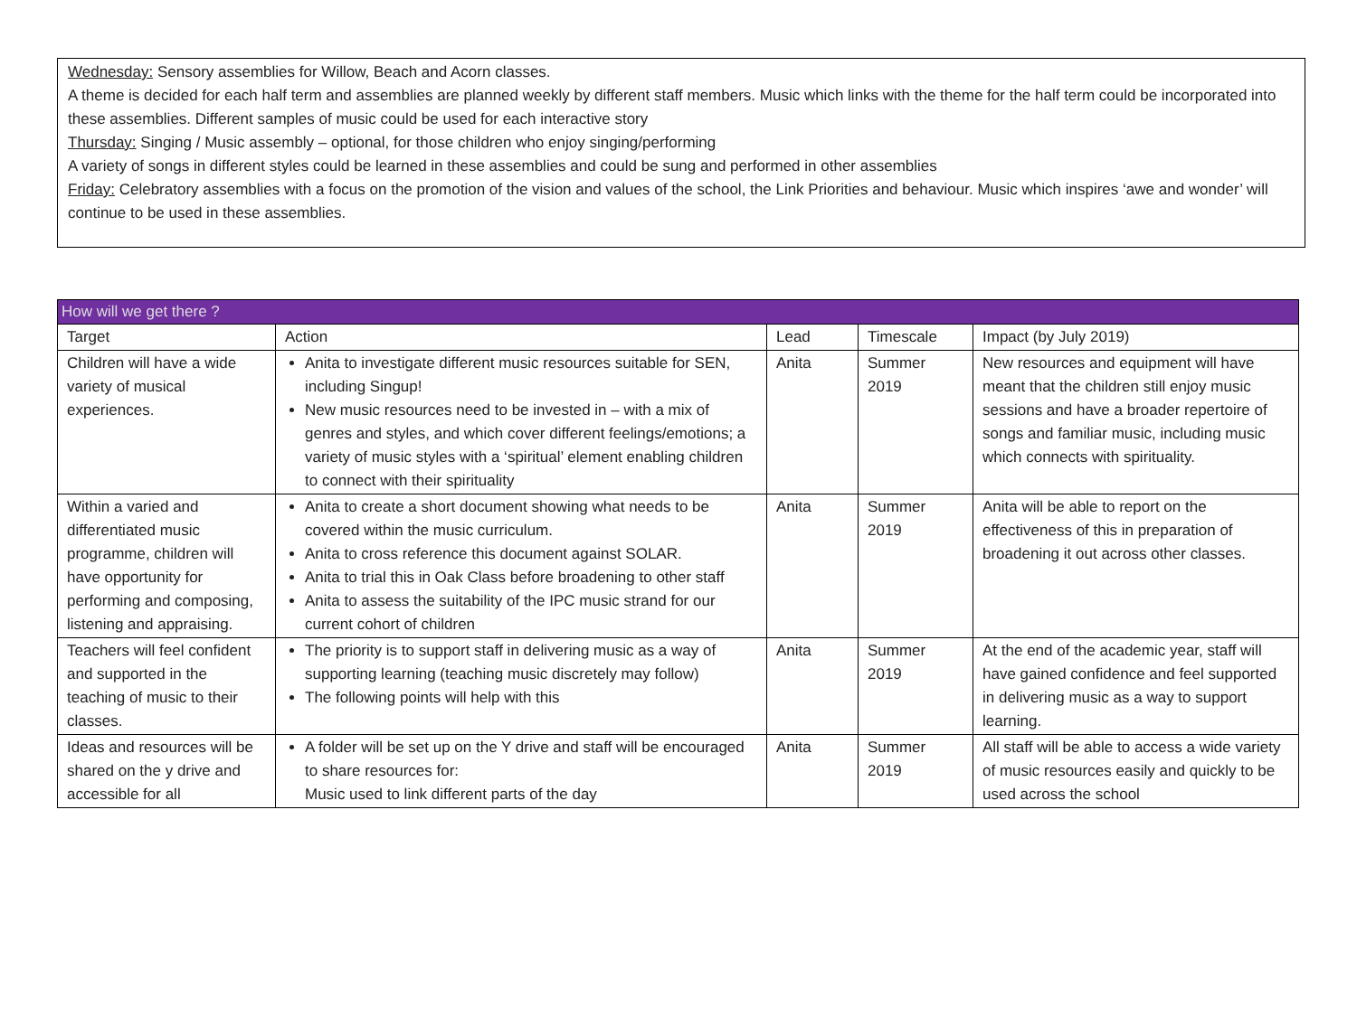Wednesday: Sensory assemblies for Willow, Beach and Acorn classes.
A theme is decided for each half term and assemblies are planned weekly by different staff members. Music which links with the theme for the half term could be incorporated into these assemblies. Different samples of music could be used for each interactive story
Thursday: Singing / Music assembly – optional, for those children who enjoy singing/performing
A variety of songs in different styles could be learned in these assemblies and could be sung and performed in other assemblies
Friday: Celebratory assemblies with a focus on the promotion of the vision and values of the school, the Link Priorities and behaviour. Music which inspires ‘awe and wonder’ will continue to be used in these assemblies.
| How will we get there ? | | | | |
| --- | --- | --- | --- | --- |
| Target | Action | Lead | Timescale | Impact (by July 2019) |
| Children will have a wide variety of musical experiences. | Anita to investigate different music resources suitable for SEN, including Singup! New music resources need to be invested in – with a mix of genres and styles, and which cover different feelings/emotions; a variety of music styles with a ‘spiritual’ element enabling children to connect with their spirituality | Anita | Summer 2019 | New resources and equipment will have meant that the children still enjoy music sessions and have a broader repertoire of songs and familiar music, including music which connects with spirituality. |
| Within a varied and differentiated music programme, children will have opportunity for performing and composing, listening and appraising. | Anita to create a short document showing what needs to be covered within the music curriculum. Anita to cross reference this document against SOLAR. Anita to trial this in Oak Class before broadening to other staff Anita to assess the suitability of the IPC music strand for our current cohort of children | Anita | Summer 2019 | Anita will be able to report on the effectiveness of this in preparation of broadening it out across other classes. |
| Teachers will feel confident and supported in the teaching of music to their classes. | The priority is to support staff in delivering music as a way of supporting learning (teaching music discretely may follow) The following points will help with this | Anita | Summer 2019 | At the end of the academic year, staff will have gained confidence and feel supported in delivering music as a way to support learning. |
| Ideas and resources will be shared on the y drive and accessible for all | A folder will be set up on the Y drive and staff will be encouraged to share resources for: Music used to link different parts of the day | Anita | Summer 2019 | All staff will be able to access a wide variety of music resources easily and quickly to be used across the school |